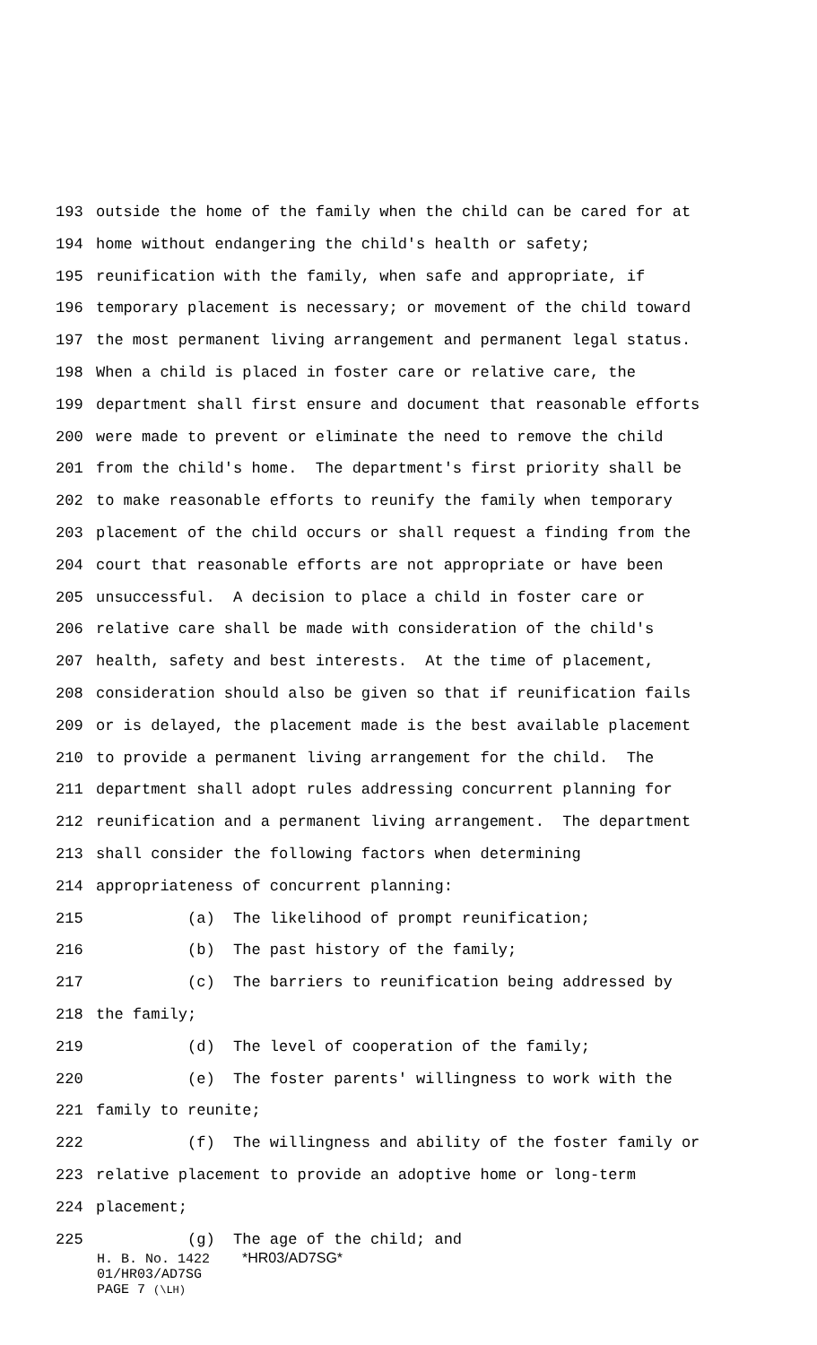193 outside the home of the family when the child can be cared for at
194 home without endangering the child's health or safety;
195 reunification with the family, when safe and appropriate, if
196 temporary placement is necessary; or movement of the child toward
197 the most permanent living arrangement and permanent legal status.
198 When a child is placed in foster care or relative care, the
199 department shall first ensure and document that reasonable efforts
200 were made to prevent or eliminate the need to remove the child
201 from the child's home. The department's first priority shall be
202 to make reasonable efforts to reunify the family when temporary
203 placement of the child occurs or shall request a finding from the
204 court that reasonable efforts are not appropriate or have been
205 unsuccessful. A decision to place a child in foster care or
206 relative care shall be made with consideration of the child's
207 health, safety and best interests. At the time of placement,
208 consideration should also be given so that if reunification fails
209 or is delayed, the placement made is the best available placement
210 to provide a permanent living arrangement for the child. The
211 department shall adopt rules addressing concurrent planning for
212 reunification and a permanent living arrangement. The department
213 shall consider the following factors when determining
214 appropriateness of concurrent planning:
215 (a) The likelihood of prompt reunification;
216 (b) The past history of the family;
217 (c) The barriers to reunification being addressed by
218 the family;
219 (d) The level of cooperation of the family;
220 (e) The foster parents' willingness to work with the
221 family to reunite;
222 (f) The willingness and ability of the foster family or
223 relative placement to provide an adoptive home or long-term
224 placement;
225 (g) The age of the child; and
H. B. No. 1422 *HR03/AD7SG*
01/HR03/AD7SG
PAGE 7 (\LH)